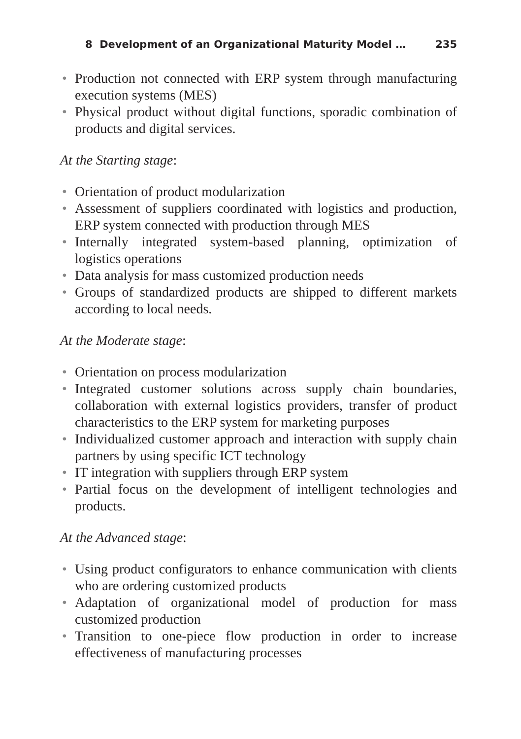8 Development of an Organizational Maturity Model … 235
• Production not connected with ERP system through manufacturing execution systems (MES)
• Physical product without digital functions, sporadic combination of products and digital services.
At the Starting stage:
• Orientation of product modularization
• Assessment of suppliers coordinated with logistics and production, ERP system connected with production through MES
• Internally integrated system-based planning, optimization of logistics operations
• Data analysis for mass customized production needs
• Groups of standardized products are shipped to different markets according to local needs.
At the Moderate stage:
• Orientation on process modularization
• Integrated customer solutions across supply chain boundaries, collaboration with external logistics providers, transfer of product characteristics to the ERP system for marketing purposes
• Individualized customer approach and interaction with supply chain partners by using specific ICT technology
• IT integration with suppliers through ERP system
• Partial focus on the development of intelligent technologies and products.
At the Advanced stage:
• Using product configurators to enhance communication with clients who are ordering customized products
• Adaptation of organizational model of production for mass customized production
• Transition to one-piece flow production in order to increase effectiveness of manufacturing processes